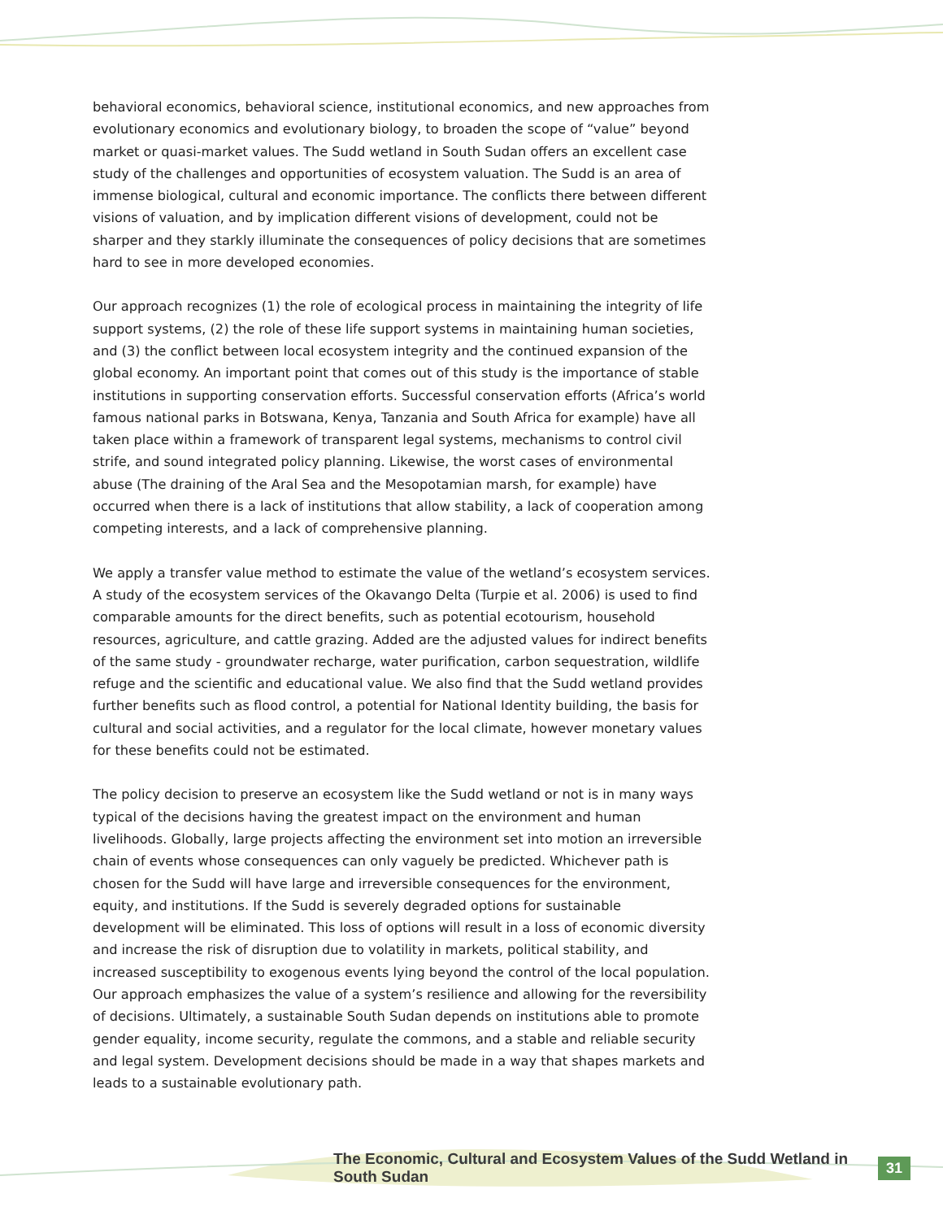behavioral economics, behavioral science, institutional economics, and new approaches from evolutionary economics and evolutionary biology, to broaden the scope of “value” beyond market or quasi-market values. The Sudd wetland in South Sudan offers an excellent case study of the challenges and opportunities of ecosystem valuation. The Sudd is an area of immense biological, cultural and economic importance. The conflicts there between different visions of valuation, and by implication different visions of development, could not be sharper and they starkly illuminate the consequences of policy decisions that are sometimes hard to see in more developed economies.
Our approach recognizes (1) the role of ecological process in maintaining the integrity of life support systems, (2) the role of these life support systems in maintaining human societies, and (3) the conflict between local ecosystem integrity and the continued expansion of the global economy. An important point that comes out of this study is the importance of stable institutions in supporting conservation efforts. Successful conservation efforts (Africa’s world famous national parks in Botswana, Kenya, Tanzania and South Africa for example) have all taken place within a framework of transparent legal systems, mechanisms to control civil strife, and sound integrated policy planning. Likewise, the worst cases of environmental abuse (The draining of the Aral Sea and the Mesopotamian marsh, for example) have occurred when there is a lack of institutions that allow stability, a lack of cooperation among competing interests, and a lack of comprehensive planning.
We apply a transfer value method to estimate the value of the wetland’s ecosystem services. A study of the ecosystem services of the Okavango Delta (Turpie et al. 2006) is used to find comparable amounts for the direct benefits, such as potential ecotourism, household resources, agriculture, and cattle grazing. Added are the adjusted values for indirect benefits of the same study - groundwater recharge, water purification, carbon sequestration, wildlife refuge and the scientific and educational value. We also find that the Sudd wetland provides further benefits such as flood control, a potential for National Identity building, the basis for cultural and social activities, and a regulator for the local climate, however monetary values for these benefits could not be estimated.
The policy decision to preserve an ecosystem like the Sudd wetland or not is in many ways typical of the decisions having the greatest impact on the environment and human livelihoods. Globally, large projects affecting the environment set into motion an irreversible chain of events whose consequences can only vaguely be predicted. Whichever path is chosen for the Sudd will have large and irreversible consequences for the environment, equity, and institutions. If the Sudd is severely degraded options for sustainable development will be eliminated. This loss of options will result in a loss of economic diversity and increase the risk of disruption due to volatility in markets, political stability, and increased susceptibility to exogenous events lying beyond the control of the local population. Our approach emphasizes the value of a system’s resilience and allowing for the reversibility of decisions. Ultimately, a sustainable South Sudan depends on institutions able to promote gender equality, income security, regulate the commons, and a stable and reliable security and legal system. Development decisions should be made in a way that shapes markets and leads to a sustainable evolutionary path.
The Economic, Cultural and Ecosystem Values of the Sudd Wetland in South Sudan 31